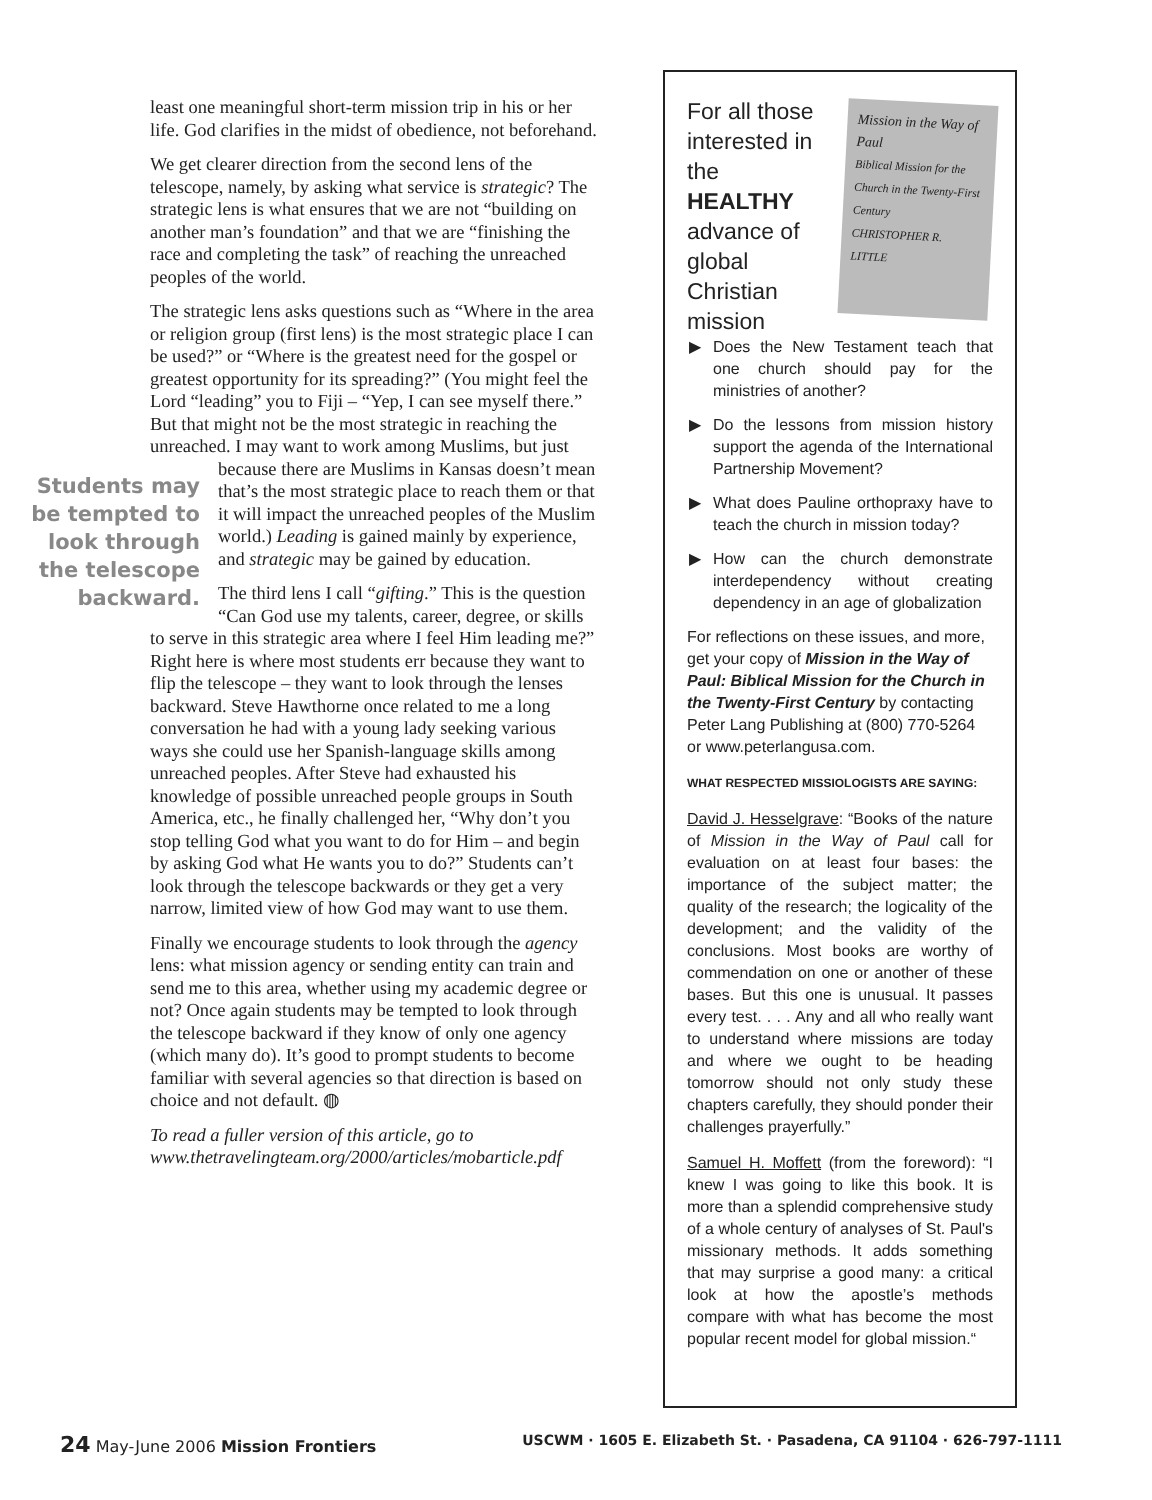least one meaningful short-term mission trip in his or her life. God clarifies in the midst of obedience, not beforehand.
We get clearer direction from the second lens of the telescope, namely, by asking what service is strategic? The strategic lens is what ensures that we are not “building on another man’s foundation” and that we are “finishing the race and completing the task” of reaching the unreached peoples of the world.
The strategic lens asks questions such as “Where in the area or religion group (first lens) is the most strategic place I can be used?” or “Where is the greatest need for the gospel or greatest opportunity for its spreading?” (You might feel the Lord “leading” you to Fiji – “Yep, I can see myself there.” But that might not be the most strategic in reaching the unreached. I may want to work among Muslims, but just because there are Muslims in Students may be tempted to look through the telescope backward. Kansas doesn’t mean that’s the most strategic place to reach them or that it will impact the unreached peoples of the Muslim world.) Leading is gained mainly by experience, and strategic may be gained by education.
The third lens I call “gifting.” This is the question “Can God use my talents, career, degree, or skills to serve in this strategic area where I feel Him leading me?” Right here is where most students err because they want to flip the telescope – they want to look through the lenses backward. Steve Hawthorne once related to me a long conversation he had with a young lady seeking various ways she could use her Spanish-language skills among unreached peoples. After Steve had exhausted his knowledge of possible unreached people groups in South America, etc., he finally challenged her, “Why don’t you stop telling God what you want to do for Him – and begin by asking God what He wants you to do?” Students can’t look through the telescope backwards or they get a very narrow, limited view of how God may want to use them.
Finally we encourage students to look through the agency lens: what mission agency or sending entity can train and send me to this area, whether using my academic degree or not? Once again students may be tempted to look through the telescope backward if they know of only one agency (which many do). It’s good to prompt students to become familiar with several agencies so that direction is based on choice and not default. ◍
To read a fuller version of this article, go to www.thetravelingteam.org/2000/articles/mobarticle.pdf
For all those interested in the HEALTHY advance of global Christian mission
Mission in the Way of Paul
Biblical Mission for the Church in the Twenty-First Century
CHRISTOPHER R. LITTLE
▶ Does the New Testament teach that one church should pay for the ministries of another?
▶ Do the lessons from mission history support the agenda of the International Partnership Movement?
▶ What does Pauline orthopraxy have to teach the church in mission today?
▶ How can the church demonstrate interdependency without creating dependency in an age of globalization
For reflections on these issues, and more, get your copy of Mission in the Way of Paul: Biblical Mission for the Church in the Twenty-First Century by contacting Peter Lang Publishing at (800) 770-5264 or www.peterlangusa.com.
WHAT RESPECTED MISSIOLOGISTS ARE SAYING:
David J. Hesselgrave: “Books of the nature of Mission in the Way of Paul call for evaluation on at least four bases: the importance of the subject matter; the quality of the research; the logicality of the development; and the validity of the conclusions. Most books are worthy of commendation on one or another of these bases. But this one is unusual. It passes every test. . . . Any and all who really want to understand where missions are today and where we ought to be heading tomorrow should not only study these chapters carefully, they should ponder their challenges prayerfully.”
Samuel H. Moffett (from the foreword): “I knew I was going to like this book. It is more than a splendid comprehensive study of a whole century of analyses of St. Paul's missionary methods. It adds something that may surprise a good many: a critical look at how the apostle’s methods compare with what has become the most popular recent model for global mission.“
24 May-June 2006 Mission Frontiers
USCWM · 1605 E. Elizabeth St. · Pasadena, CA 91104 · 626-797-1111